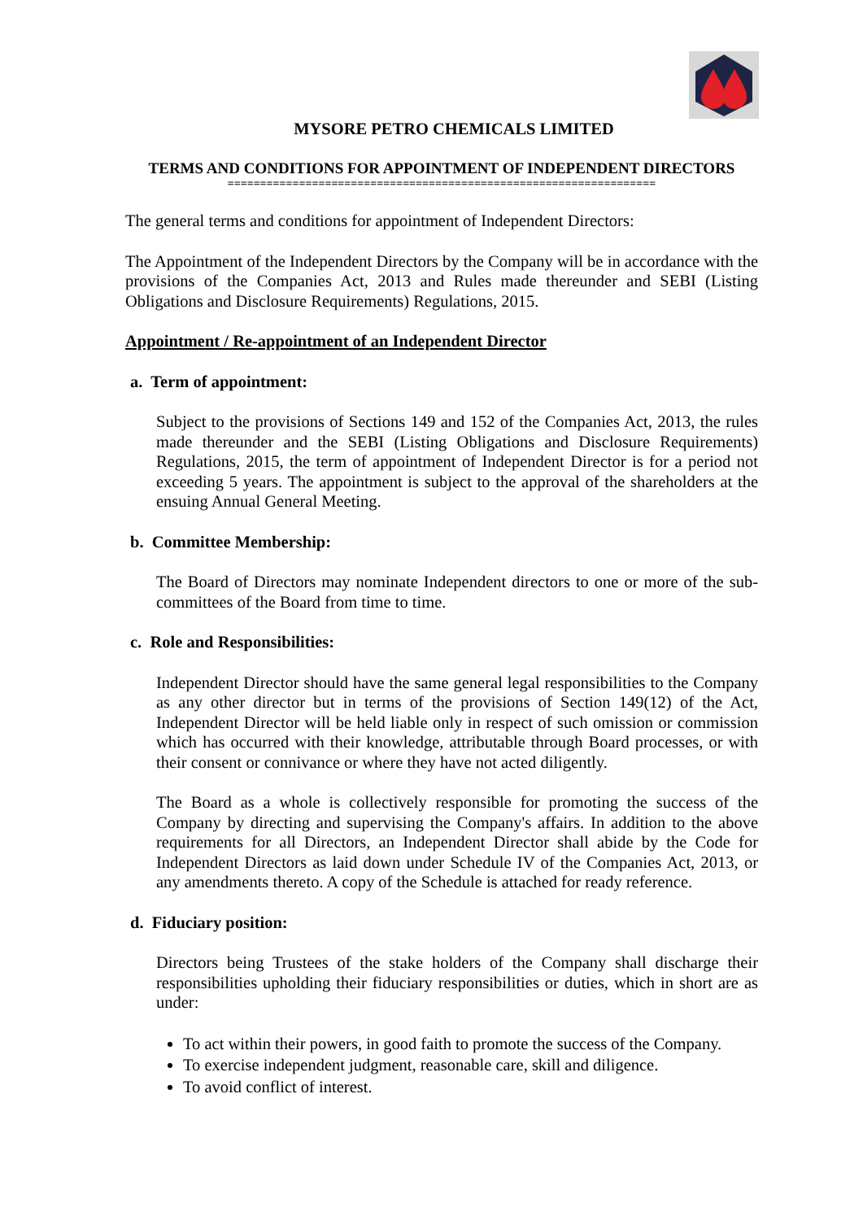MYSORE PETRO CHEMICALS LIMITED
TERMS AND CONDITIONS FOR APPOINTMENT OF INDEPENDENT DIRECTORS
==================================================================
The general terms and conditions for appointment of Independent Directors:
The Appointment of the Independent Directors by the Company will be in accordance with the provisions of the Companies Act, 2013 and Rules made thereunder and SEBI (Listing Obligations and Disclosure Requirements) Regulations, 2015.
Appointment / Re-appointment of an Independent Director
a. Term of appointment:
Subject to the provisions of Sections 149 and 152 of the Companies Act, 2013, the rules made thereunder and the SEBI (Listing Obligations and Disclosure Requirements) Regulations, 2015, the term of appointment of Independent Director is for a period not exceeding 5 years. The appointment is subject to the approval of the shareholders at the ensuing Annual General Meeting.
b. Committee Membership:
The Board of Directors may nominate Independent directors to one or more of the sub-committees of the Board from time to time.
c. Role and Responsibilities:
Independent Director should have the same general legal responsibilities to the Company as any other director but in terms of the provisions of Section 149(12) of the Act, Independent Director will be held liable only in respect of such omission or commission which has occurred with their knowledge, attributable through Board processes, or with their consent or connivance or where they have not acted diligently.
The Board as a whole is collectively responsible for promoting the success of the Company by directing and supervising the Company's affairs. In addition to the above requirements for all Directors, an Independent Director shall abide by the Code for Independent Directors as laid down under Schedule IV of the Companies Act, 2013, or any amendments thereto. A copy of the Schedule is attached for ready reference.
d. Fiduciary position:
Directors being Trustees of the stake holders of the Company shall discharge their responsibilities upholding their fiduciary responsibilities or duties, which in short are as under:
To act within their powers, in good faith to promote the success of the Company.
To exercise independent judgment, reasonable care, skill and diligence.
To avoid conflict of interest.